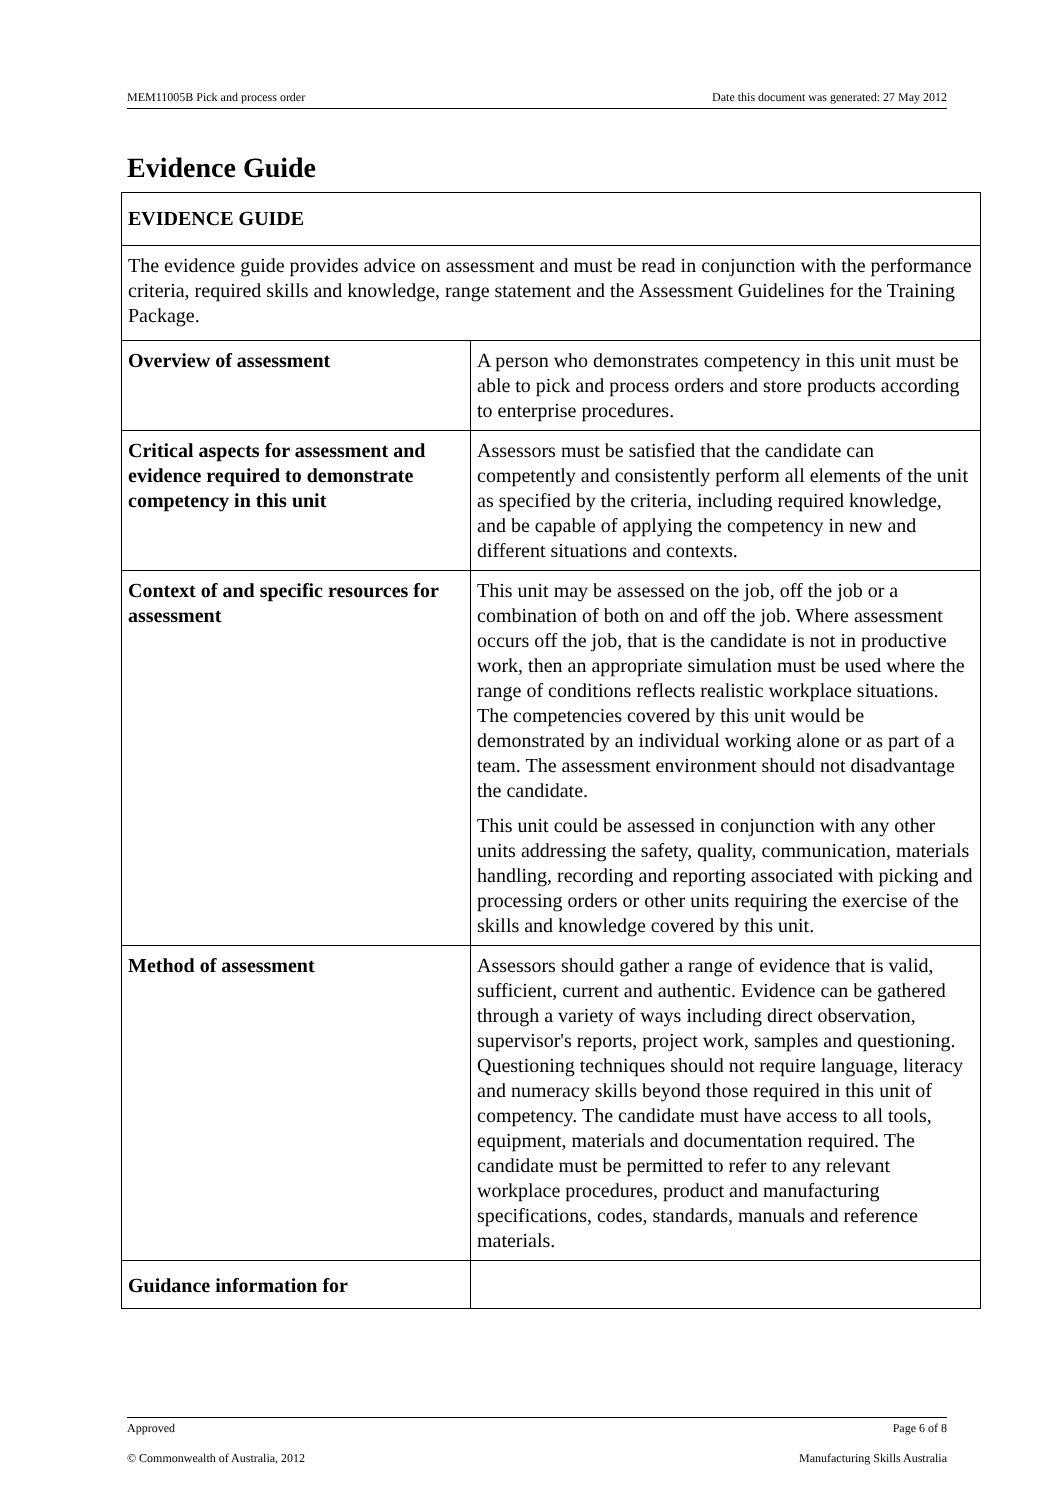MEM11005B Pick and process order Date this document was generated: 27 May 2012
Evidence Guide
| EVIDENCE GUIDE | |
| The evidence guide provides advice on assessment and must be read in conjunction with the performance criteria, required skills and knowledge, range statement and the Assessment Guidelines for the Training Package. | |
| Overview of assessment | A person who demonstrates competency in this unit must be able to pick and process orders and store products according to enterprise procedures. |
| Critical aspects for assessment and evidence required to demonstrate competency in this unit | Assessors must be satisfied that the candidate can competently and consistently perform all elements of the unit as specified by the criteria, including required knowledge, and be capable of applying the competency in new and different situations and contexts. |
| Context of and specific resources for assessment | This unit may be assessed on the job, off the job or a combination of both on and off the job. Where assessment occurs off the job, that is the candidate is not in productive work, then an appropriate simulation must be used where the range of conditions reflects realistic workplace situations. The competencies covered by this unit would be demonstrated by an individual working alone or as part of a team. The assessment environment should not disadvantage the candidate. This unit could be assessed in conjunction with any other units addressing the safety, quality, communication, materials handling, recording and reporting associated with picking and processing orders or other units requiring the exercise of the skills and knowledge covered by this unit. |
| Method of assessment | Assessors should gather a range of evidence that is valid, sufficient, current and authentic. Evidence can be gathered through a variety of ways including direct observation, supervisor's reports, project work, samples and questioning. Questioning techniques should not require language, literacy and numeracy skills beyond those required in this unit of competency. The candidate must have access to all tools, equipment, materials and documentation required. The candidate must be permitted to refer to any relevant workplace procedures, product and manufacturing specifications, codes, standards, manuals and reference materials. |
| Guidance information for | |
Approved Page 6 of 8
© Commonwealth of Australia, 2012 Manufacturing Skills Australia